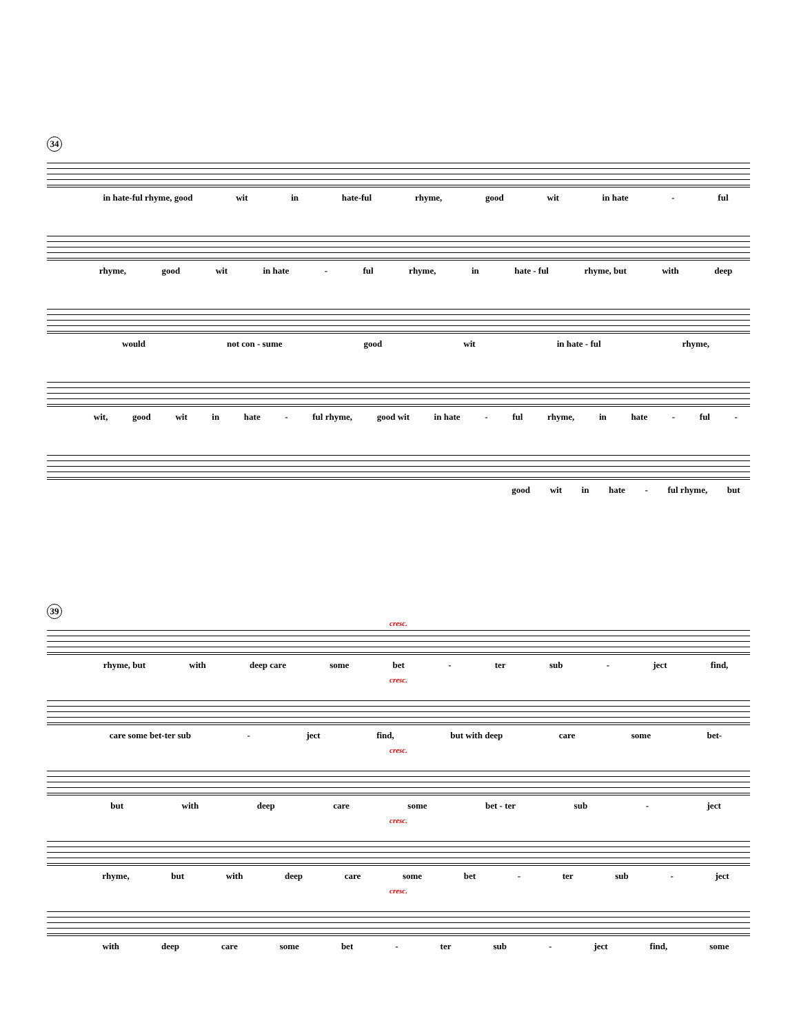34
in hate-ful rhyme, good wit in hate-ful rhyme, good wit in hate - ful
rhyme, good wit in hate - ful rhyme, in hate - ful rhyme, but with deep
would not con - sume good wit in hate - ful rhyme,
wit, good wit in hate - ful rhyme, good wit in hate - ful rhyme, in hate - ful -
good wit in hate - ful rhyme, but
39
cresc.
rhyme, but with deep care some bet - ter sub - ject find,
cresc.
care some bet-ter sub - ject find, but with deep care some bet-
cresc.
but with deep care some bet - ter sub - ject
cresc.
rhyme, but with deep care some bet - ter sub - ject
cresc.
with deep care some bet - ter sub - ject find, some